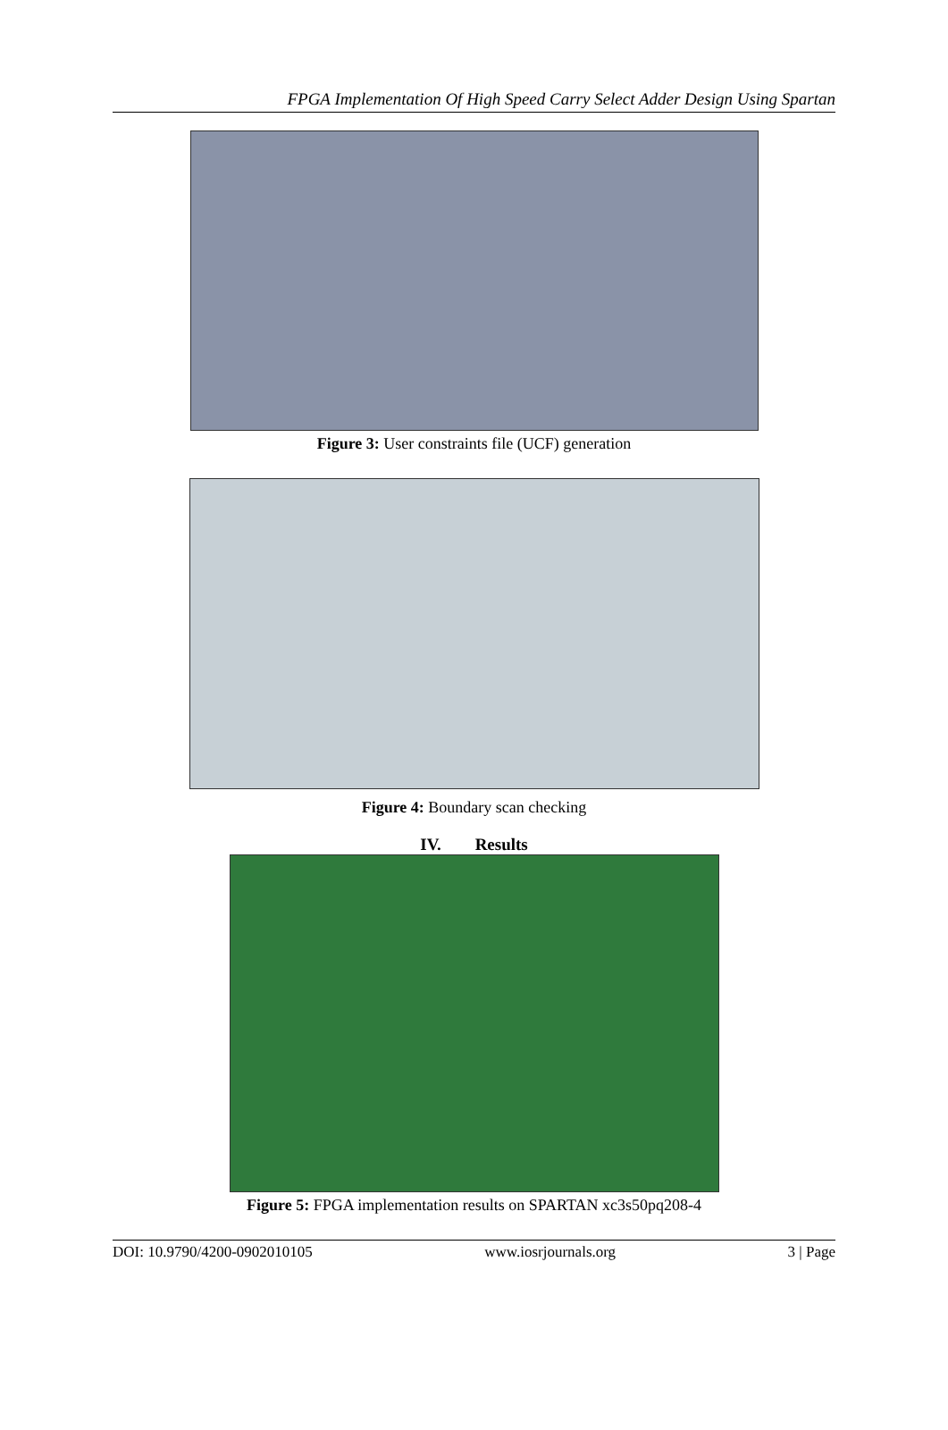FPGA Implementation Of High Speed Carry Select Adder Design Using Spartan
Figure 3: User constraints file (UCF) generation
Figure 4: Boundary scan checking
IV. Results
Figure 5: FPGA implementation results on SPARTAN xc3s50pq208-4
DOI: 10.9790/4200-0902010105 www.iosrjournals.org 3 | Page